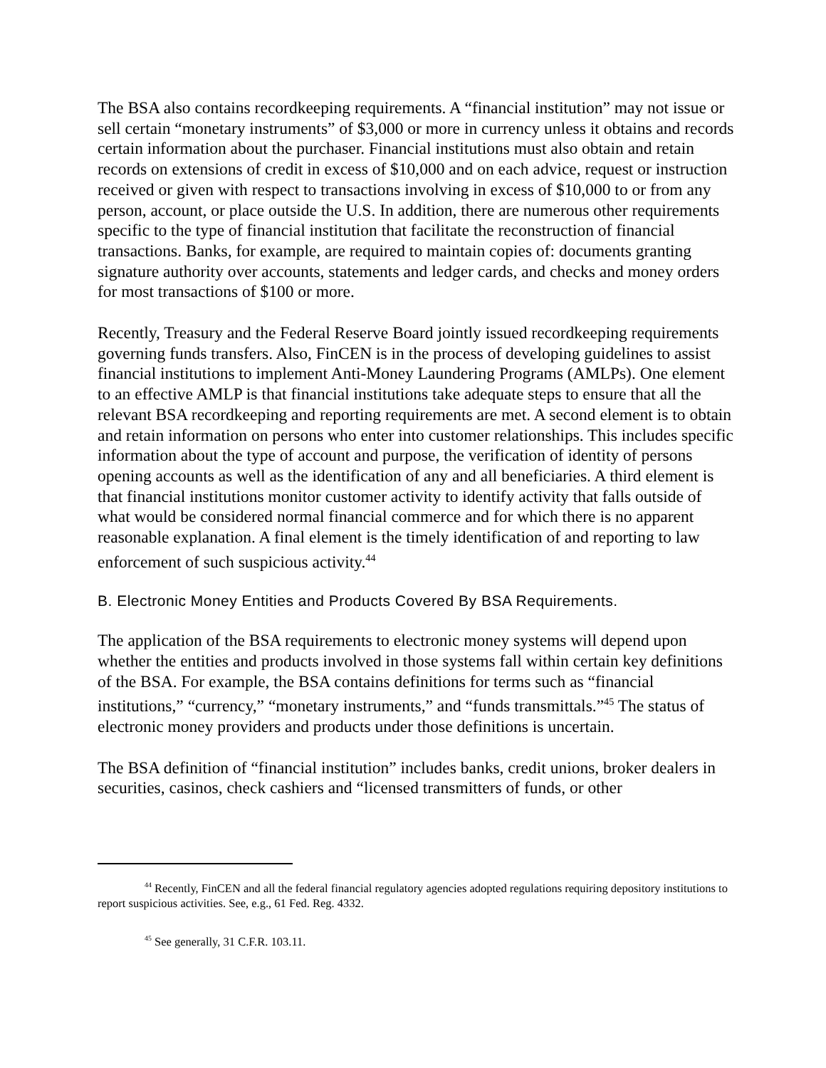The BSA also contains recordkeeping requirements. A “financial institution” may not issue or sell certain “monetary instruments” of $3,000 or more in currency unless it obtains and records certain information about the purchaser. Financial institutions must also obtain and retain records on extensions of credit in excess of $10,000 and on each advice, request or instruction received or given with respect to transactions involving in excess of $10,000 to or from any person, account, or place outside the U.S. In addition, there are numerous other requirements specific to the type of financial institution that facilitate the reconstruction of financial transactions. Banks, for example, are required to maintain copies of: documents granting signature authority over accounts, statements and ledger cards, and checks and money orders for most transactions of $100 or more.
Recently, Treasury and the Federal Reserve Board jointly issued recordkeeping requirements governing funds transfers. Also, FinCEN is in the process of developing guidelines to assist financial institutions to implement Anti-Money Laundering Programs (AMLPs). One element to an effective AMLP is that financial institutions take adequate steps to ensure that all the relevant BSA recordkeeping and reporting requirements are met. A second element is to obtain and retain information on persons who enter into customer relationships. This includes specific information about the type of account and purpose, the verification of identity of persons opening accounts as well as the identification of any and all beneficiaries. A third element is that financial institutions monitor customer activity to identify activity that falls outside of what would be considered normal financial commerce and for which there is no apparent reasonable explanation. A final element is the timely identification of and reporting to law enforcement of such suspicious activity.<sup>44</sup>
B. Electronic Money Entities and Products Covered By BSA Requirements.
The application of the BSA requirements to electronic money systems will depend upon whether the entities and products involved in those systems fall within certain key definitions of the BSA. For example, the BSA contains definitions for terms such as “financial institutions,” “currency,” “monetary instruments,” and “funds transmittals.”<sup>45</sup> The status of electronic money providers and products under those definitions is uncertain.
The BSA definition of “financial institution” includes banks, credit unions, broker dealers in securities, casinos, check cashiers and “licensed transmitters of funds, or other
<sup>44</sup> Recently, FinCEN and all the federal financial regulatory agencies adopted regulations requiring depository institutions to report suspicious activities. See, e.g., 61 Fed. Reg. 4332.
<sup>45</sup> See generally, 31 C.F.R. 103.11.